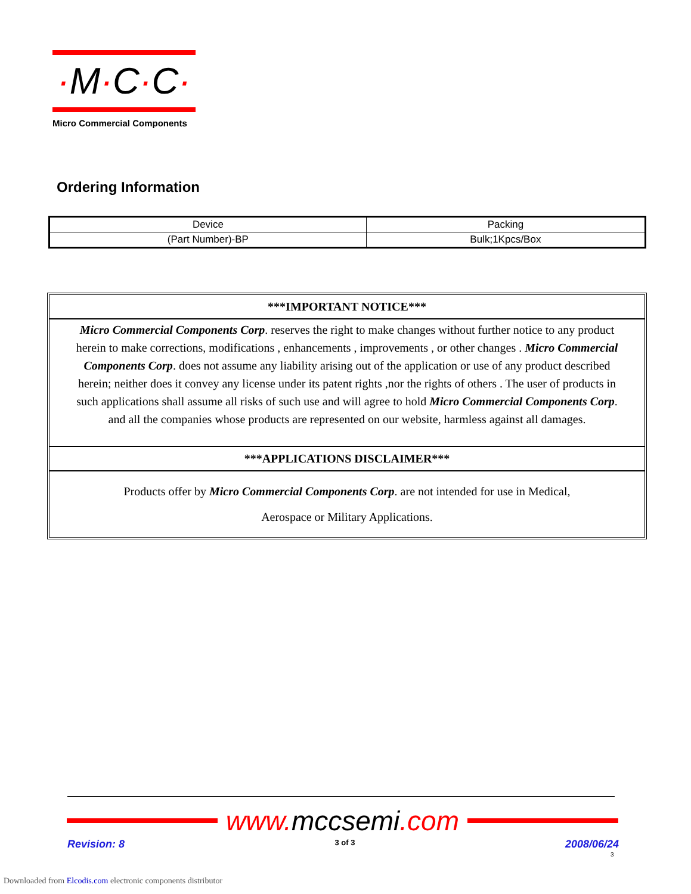·M·C·C·
Micro Commercial Components
Ordering Information
| Device | Packing |
| --- | --- |
| (Part Number)-BP | Bulk;1Kpcs/Box |
***IMPORTANT NOTICE***
Micro Commercial Components Corp. reserves the right to make changes without further notice to any product herein to make corrections, modifications , enhancements , improvements , or other changes . Micro Commercial Components Corp. does not assume any liability arising out of the application or use of any product described herein; neither does it convey any license under its patent rights ,nor the rights of others . The user of products in such applications shall assume all risks of such use and will agree to hold Micro Commercial Components Corp. and all the companies whose products are represented on our website, harmless against all damages.
***APPLICATIONS DISCLAIMER***
Products offer by Micro Commercial Components Corp. are not intended for use in Medical,
Aerospace or Military Applications.
www. mccsemi.com
Revision: 8 3 of 3 2008/06/24
3
Downloaded from Elcodis.com electronic components distributor